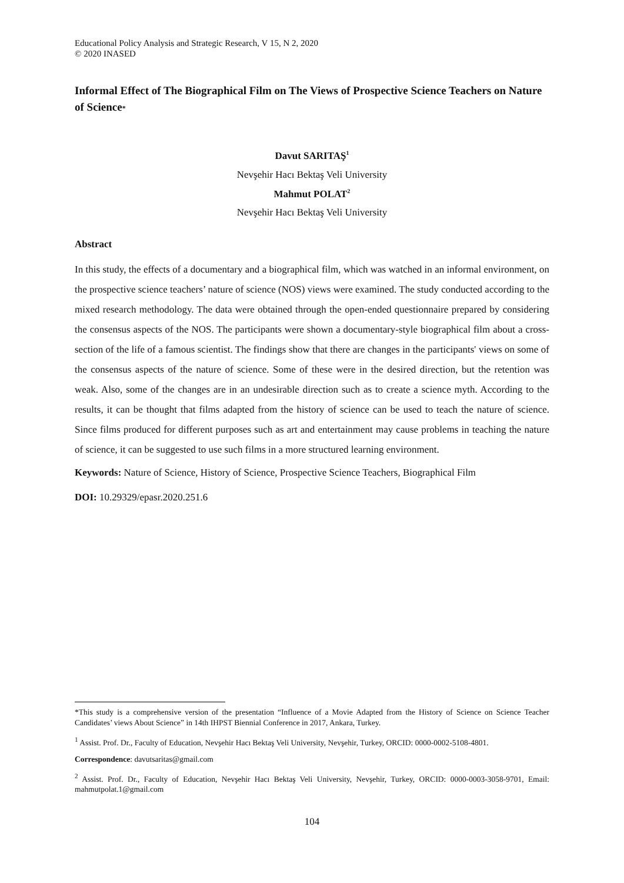Educational Policy Analysis and Strategic Research, V 15, N 2, 2020
© 2020 INASED
Informal Effect of The Biographical Film on The Views of Prospective Science Teachers on Nature of Science*
Davut SARITAŞ<sup>1</sup>
Nevşehir Hacı Bektaş Veli University
Mahmut POLAT<sup>2</sup>
Nevşehir Hacı Bektaş Veli University
Abstract
In this study, the effects of a documentary and a biographical film, which was watched in an informal environment, on the prospective science teachers’ nature of science (NOS) views were examined. The study conducted according to the mixed research methodology. The data were obtained through the open-ended questionnaire prepared by considering the consensus aspects of the NOS. The participants were shown a documentary-style biographical film about a cross-section of the life of a famous scientist. The findings show that there are changes in the participants' views on some of the consensus aspects of the nature of science. Some of these were in the desired direction, but the retention was weak. Also, some of the changes are in an undesirable direction such as to create a science myth. According to the results, it can be thought that films adapted from the history of science can be used to teach the nature of science. Since films produced for different purposes such as art and entertainment may cause problems in teaching the nature of science, it can be suggested to use such films in a more structured learning environment.
Keywords: Nature of Science, History of Science, Prospective Science Teachers, Biographical Film
DOI: 10.29329/epasr.2020.251.6
*This study is a comprehensive version of the presentation “Influence of a Movie Adapted from the History of Science on Science Teacher Candidates’ views About Science” in 14th IHPST Biennial Conference in 2017, Ankara, Turkey.
<sup>1</sup> Assist. Prof. Dr., Faculty of Education, Nevşehir Hacı Bektaş Veli University, Nevşehir, Turkey, ORCID: 0000-0002-5108-4801.
Correspondence: davutsaritas@gmail.com
<sup>2</sup> Assist. Prof. Dr., Faculty of Education, Nevşehir Hacı Bektaş Veli University, Nevşehir, Turkey, ORCID: 0000-0003-3058-9701, Email: mahmutpolat.1@gmail.com
104